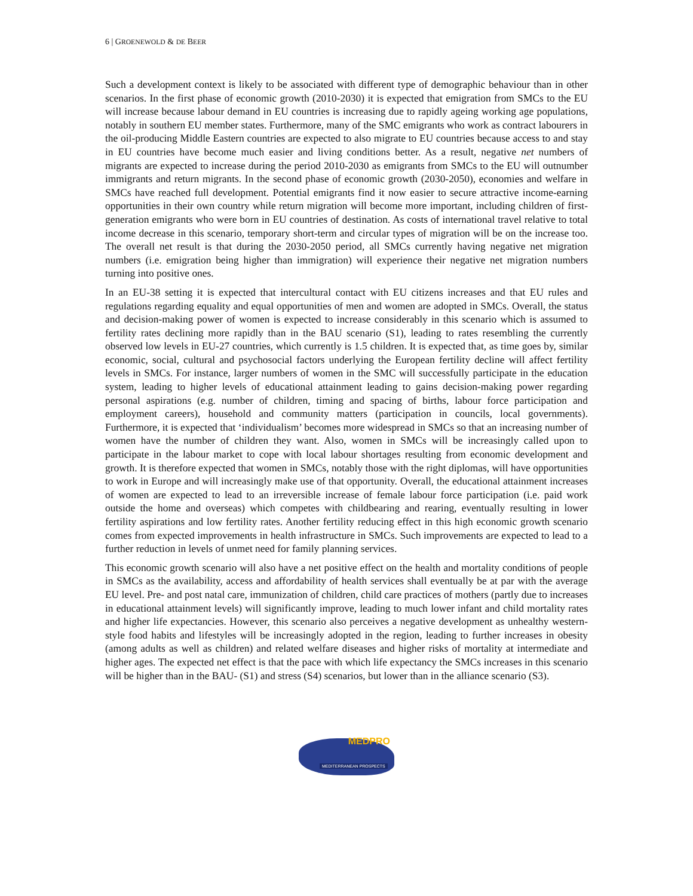6 | GROENEWOLD & DE BEER
Such a development context is likely to be associated with different type of demographic behaviour than in other scenarios. In the first phase of economic growth (2010-2030) it is expected that emigration from SMCs to the EU will increase because labour demand in EU countries is increasing due to rapidly ageing working age populations, notably in southern EU member states. Furthermore, many of the SMC emigrants who work as contract labourers in the oil-producing Middle Eastern countries are expected to also migrate to EU countries because access to and stay in EU countries have become much easier and living conditions better. As a result, negative net numbers of migrants are expected to increase during the period 2010-2030 as emigrants from SMCs to the EU will outnumber immigrants and return migrants. In the second phase of economic growth (2030-2050), economies and welfare in SMCs have reached full development. Potential emigrants find it now easier to secure attractive income-earning opportunities in their own country while return migration will become more important, including children of first- generation emigrants who were born in EU countries of destination. As costs of international travel relative to total income decrease in this scenario, temporary short-term and circular types of migration will be on the increase too. The overall net result is that during the 2030-2050 period, all SMCs currently having negative net migration numbers (i.e. emigration being higher than immigration) will experience their negative net migration numbers turning into positive ones.
In an EU-38 setting it is expected that intercultural contact with EU citizens increases and that EU rules and regulations regarding equality and equal opportunities of men and women are adopted in SMCs. Overall, the status and decision-making power of women is expected to increase considerably in this scenario which is assumed to fertility rates declining more rapidly than in the BAU scenario (S1), leading to rates resembling the currently observed low levels in EU-27 countries, which currently is 1.5 children. It is expected that, as time goes by, similar economic, social, cultural and psychosocial factors underlying the European fertility decline will affect fertility levels in SMCs. For instance, larger numbers of women in the SMC will successfully participate in the education system, leading to higher levels of educational attainment leading to gains decision-making power regarding personal aspirations (e.g. number of children, timing and spacing of births, labour force participation and employment careers), household and community matters (participation in councils, local governments). Furthermore, it is expected that ‘individualism’ becomes more widespread in SMCs so that an increasing number of women have the number of children they want. Also, women in SMCs will be increasingly called upon to participate in the labour market to cope with local labour shortages resulting from economic development and growth. It is therefore expected that women in SMCs, notably those with the right diplomas, will have opportunities to work in Europe and will increasingly make use of that opportunity. Overall, the educational attainment increases of women are expected to lead to an irreversible increase of female labour force participation (i.e. paid work outside the home and overseas) which competes with childbearing and rearing, eventually resulting in lower fertility aspirations and low fertility rates. Another fertility reducing effect in this high economic growth scenario comes from expected improvements in health infrastructure in SMCs. Such improvements are expected to lead to a further reduction in levels of unmet need for family planning services.
This economic growth scenario will also have a net positive effect on the health and mortality conditions of people in SMCs as the availability, access and affordability of health services shall eventually be at par with the average EU level. Pre- and post natal care, immunization of children, child care practices of mothers (partly due to increases in educational attainment levels) will significantly improve, leading to much lower infant and child mortality rates and higher life expectancies. However, this scenario also perceives a negative development as unhealthy western-style food habits and lifestyles will be increasingly adopted in the region, leading to further increases in obesity (among adults as well as children) and related welfare diseases and higher risks of mortality at intermediate and higher ages. The expected net effect is that the pace with which life expectancy the SMCs increases in this scenario will be higher than in the BAU- (S1) and stress (S4) scenarios, but lower than in the alliance scenario (S3).
MEDPRO
MEDITERRANEAN PROSPECTS